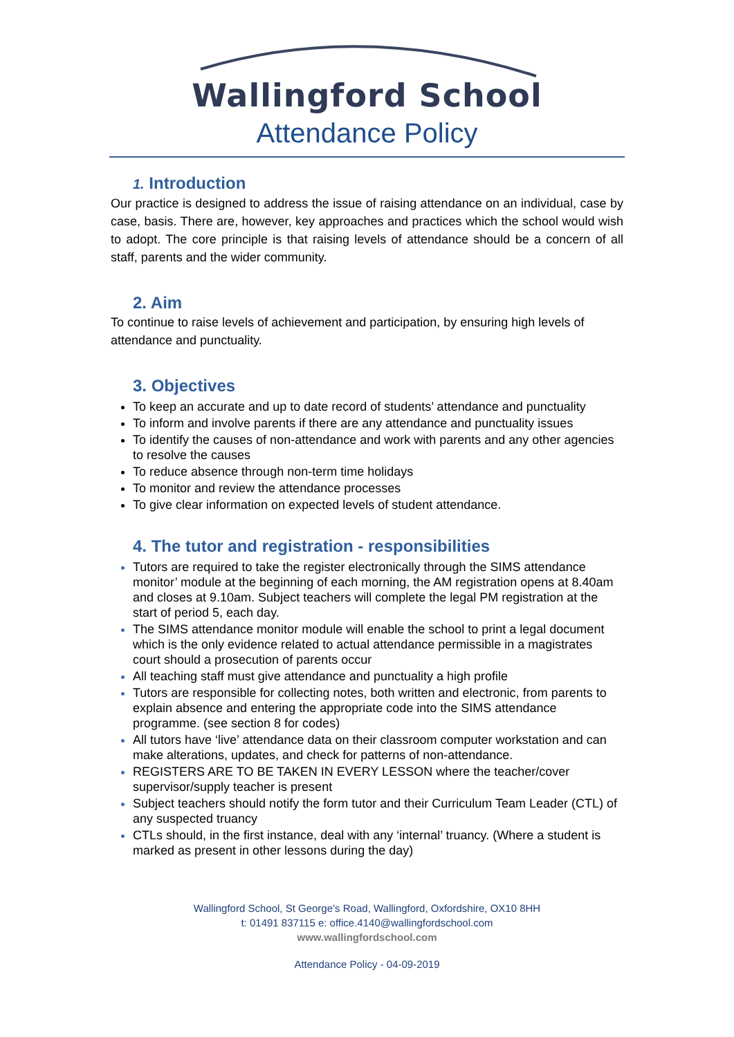Wallingford School
Attendance Policy
1. Introduction
Our practice is designed to address the issue of raising attendance on an individual, case by case, basis. There are, however, key approaches and practices which the school would wish to adopt. The core principle is that raising levels of attendance should be a concern of all staff, parents and the wider community.
2. Aim
To continue to raise levels of achievement and participation, by ensuring high levels of attendance and punctuality.
3. Objectives
To keep an accurate and up to date record of students’ attendance and punctuality
To inform and involve parents if there are any attendance and punctuality issues
To identify the causes of non-attendance and work with parents and any other agencies to resolve the causes
To reduce absence through non-term time holidays
To monitor and review the attendance processes
To give clear information on expected levels of student attendance.
4. The tutor and registration - responsibilities
Tutors are required to take the register electronically through the SIMS attendance monitor’ module at the beginning of each morning, the AM registration opens at 8.40am and closes at 9.10am. Subject teachers will complete the legal PM registration at the start of period 5, each day.
The SIMS attendance monitor module will enable the school to print a legal document which is the only evidence related to actual attendance permissible in a magistrates court should a prosecution of parents occur
All teaching staff must give attendance and punctuality a high profile
Tutors are responsible for collecting notes, both written and electronic, from parents to explain absence and entering the appropriate code into the SIMS attendance programme. (see section 8 for codes)
All tutors have ‘live’ attendance data on their classroom computer workstation and can make alterations, updates, and check for patterns of non-attendance.
REGISTERS ARE TO BE TAKEN IN EVERY LESSON where the teacher/cover supervisor/supply teacher is present
Subject teachers should notify the form tutor and their Curriculum Team Leader (CTL) of any suspected truancy
CTLs should, in the first instance, deal with any ‘internal’ truancy. (Where a student is marked as present in other lessons during the day)
Wallingford School, St George’s Road, Wallingford, Oxfordshire, OX10 8HH
t: 01491 837115 e: office.4140@wallingfordschool.com
www.wallingfordschool.com
Attendance Policy - 04-09-2019